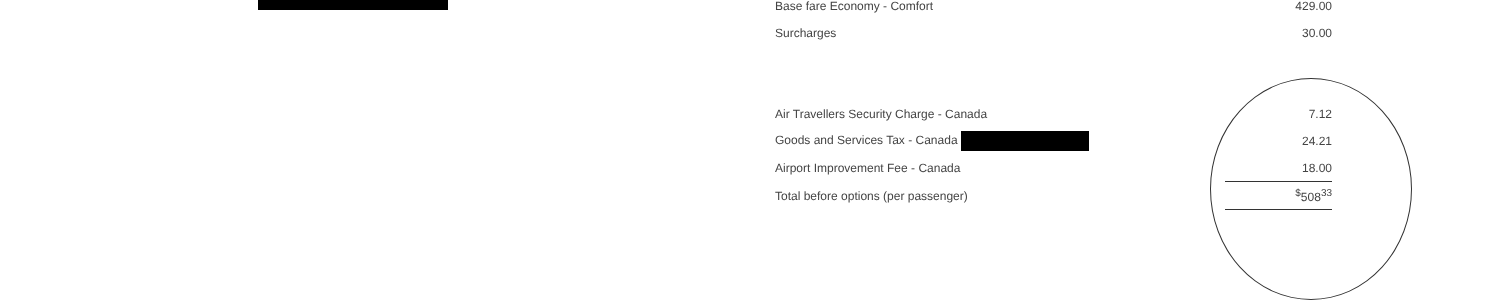| Base fare Economy - Comfort | 429.00 |
| Surcharges | 30.00 |
| Air Travellers Security Charge - Canada | 7.12 |
| Goods and Services Tax - Canada | 24.21 |
| Airport Improvement Fee - Canada | 18.00 |
| Total before options (per passenger) | <sup>$</sup>508<sup>33</sup> |